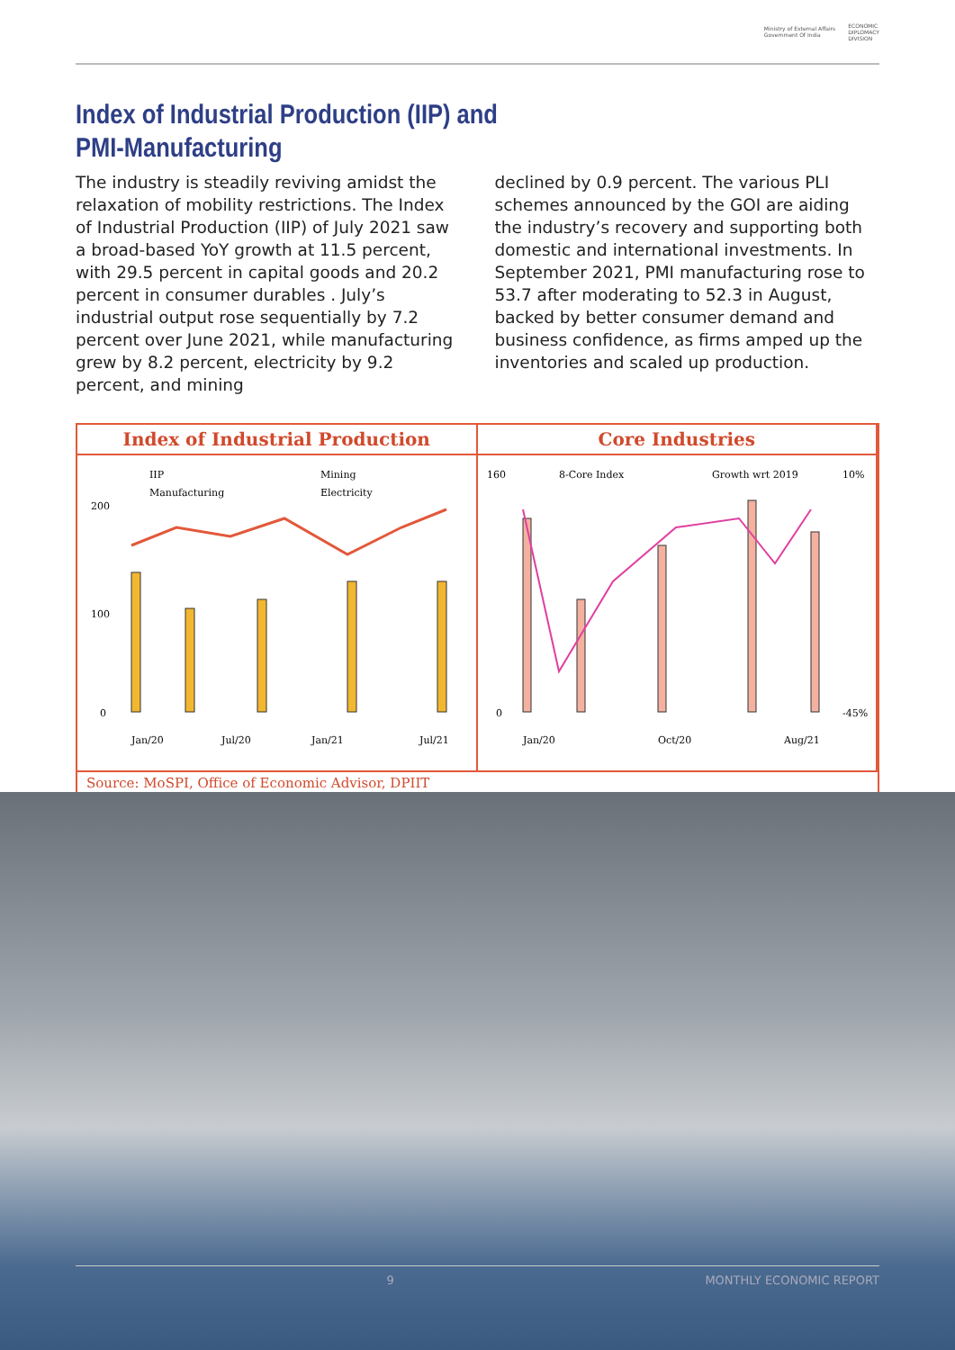Ministry of External Affairs
Government Of India ECONOMIC
DIPLOMACY
DIVISION
Index of Industrial Production (IIP) and
PMI-Manufacturing
The industry is steadily reviving amidst the relaxation of mobility restrictions. The Index of Industrial Production (IIP) of July 2021 saw a broad-based YoY growth at 11.5 percent, with 29.5 percent in capital goods and 20.2 percent in consumer durables . July’s industrial output rose sequentially by 7.2 percent over June 2021, while manufacturing grew by 8.2 percent, electricity by 9.2 percent, and mining
declined by 0.9 percent. The various PLI schemes announced by the GOI are aiding the industry’s recovery and supporting both domestic and international investments. In September 2021, PMI manufacturing rose to 53.7 after moderating to 52.3 in August, backed by better consumer demand and business confidence, as firms amped up the inventories and scaled up production.
Index of Industrial Production
IIP
Mining
Manufacturing
Electricity
200
100
0
Jan/20
Jul/20
Jan/21
Jul/21
Core Industries
8-Core Index
Growth wrt 2019
160
0
10%
-45%
Jan/20
Oct/20
Aug/21
Source: MoSPI, Office of Economic Advisor, DPIIT
9 MONTHLY ECONOMIC REPORT